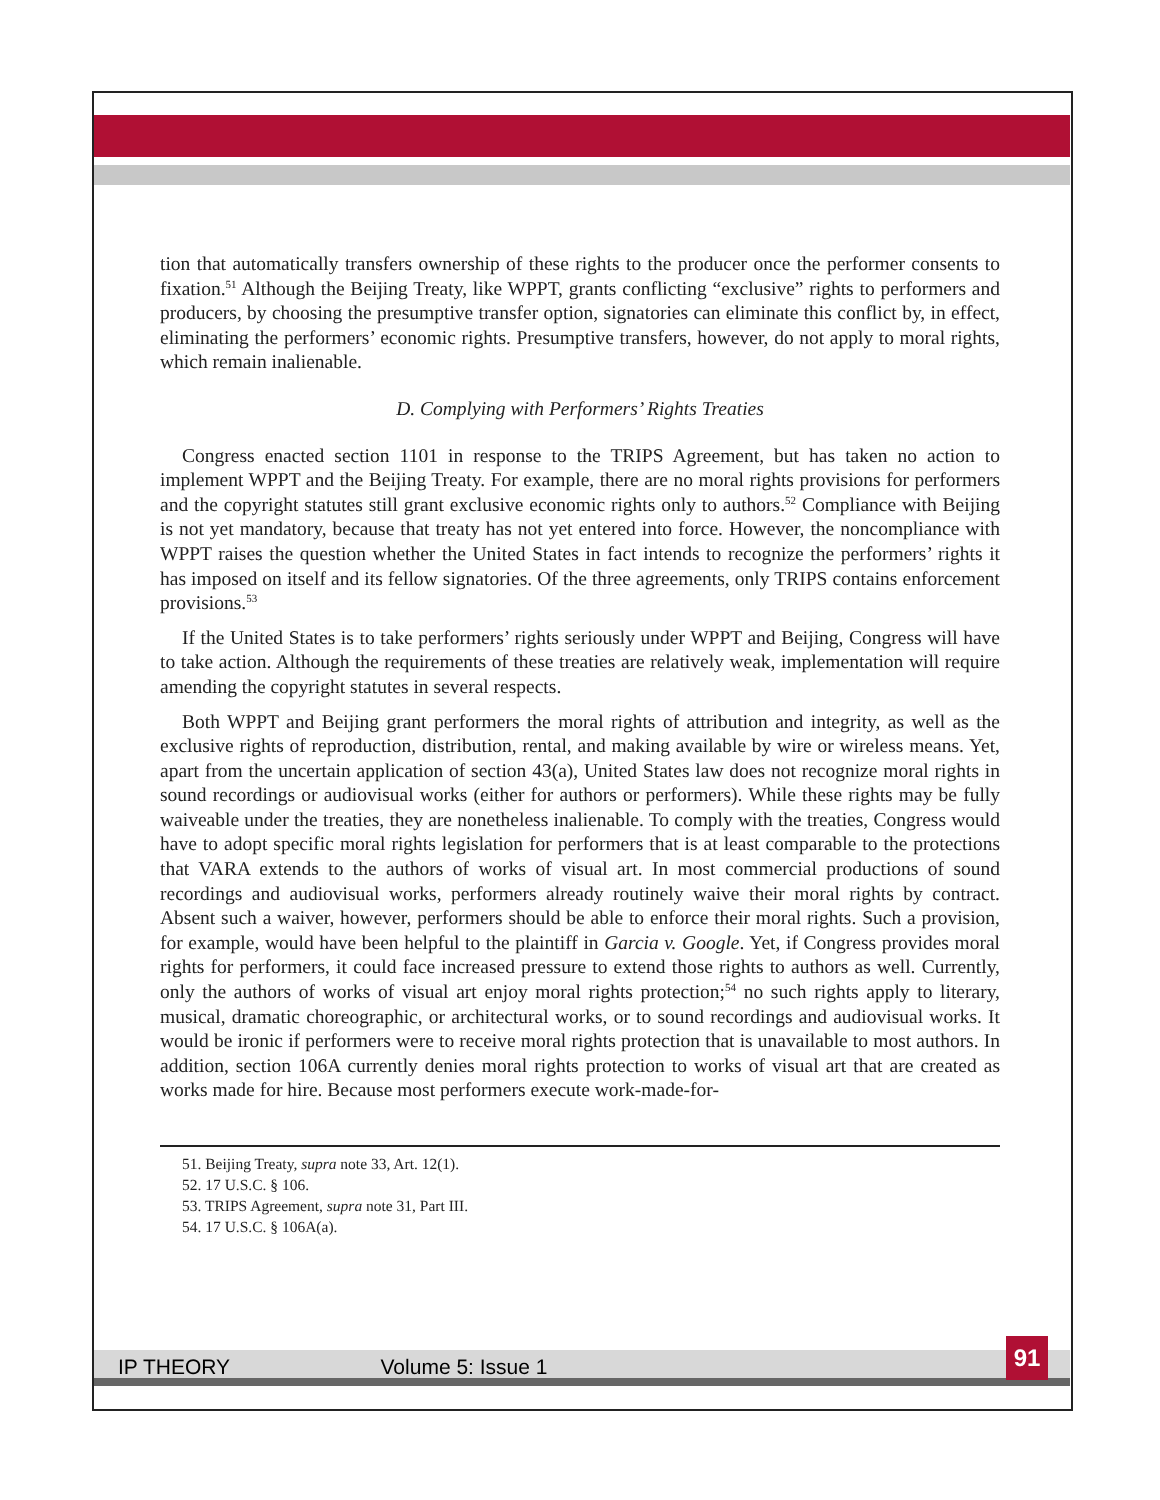tion that automatically transfers ownership of these rights to the producer once the performer consents to fixation.<sup>51</sup> Although the Beijing Treaty, like WPPT, grants conflicting “exclusive” rights to performers and producers, by choosing the presumptive transfer option, signatories can eliminate this conflict by, in effect, eliminating the performers’ economic rights. Presumptive transfers, however, do not apply to moral rights, which remain inalienable.
D. Complying with Performers’ Rights Treaties
Congress enacted section 1101 in response to the TRIPS Agreement, but has taken no action to implement WPPT and the Beijing Treaty. For example, there are no moral rights provisions for performers and the copyright statutes still grant exclusive economic rights only to authors.<sup>52</sup> Compliance with Beijing is not yet mandatory, because that treaty has not yet entered into force. However, the noncompliance with WPPT raises the question whether the United States in fact intends to recognize the performers’ rights it has imposed on itself and its fellow signatories. Of the three agreements, only TRIPS contains enforcement provisions.<sup>53</sup>
If the United States is to take performers’ rights seriously under WPPT and Beijing, Congress will have to take action. Although the requirements of these treaties are relatively weak, implementation will require amending the copyright statutes in several respects.
Both WPPT and Beijing grant performers the moral rights of attribution and integrity, as well as the exclusive rights of reproduction, distribution, rental, and making available by wire or wireless means. Yet, apart from the uncertain application of section 43(a), United States law does not recognize moral rights in sound recordings or audiovisual works (either for authors or performers). While these rights may be fully waiveable under the treaties, they are nonetheless inalienable. To comply with the treaties, Congress would have to adopt specific moral rights legislation for performers that is at least comparable to the protections that VARA extends to the authors of works of visual art. In most commercial productions of sound recordings and audiovisual works, performers already routinely waive their moral rights by contract. Absent such a waiver, however, performers should be able to enforce their moral rights. Such a provision, for example, would have been helpful to the plaintiff in Garcia v. Google. Yet, if Congress provides moral rights for performers, it could face increased pressure to extend those rights to authors as well. Currently, only the authors of works of visual art enjoy moral rights protection;<sup>54</sup> no such rights apply to literary, musical, dramatic choreographic, or architectural works, or to sound recordings and audiovisual works. It would be ironic if performers were to receive moral rights protection that is unavailable to most authors. In addition, section 106A currently denies moral rights protection to works of visual art that are created as works made for hire. Because most performers execute work-made-for-
51. Beijing Treaty, supra note 33, Art. 12(1).
52. 17 U.S.C. § 106.
53. TRIPS Agreement, supra note 31, Part III.
54. 17 U.S.C. § 106A(a).
IP THEORY Volume 5: Issue 1
91